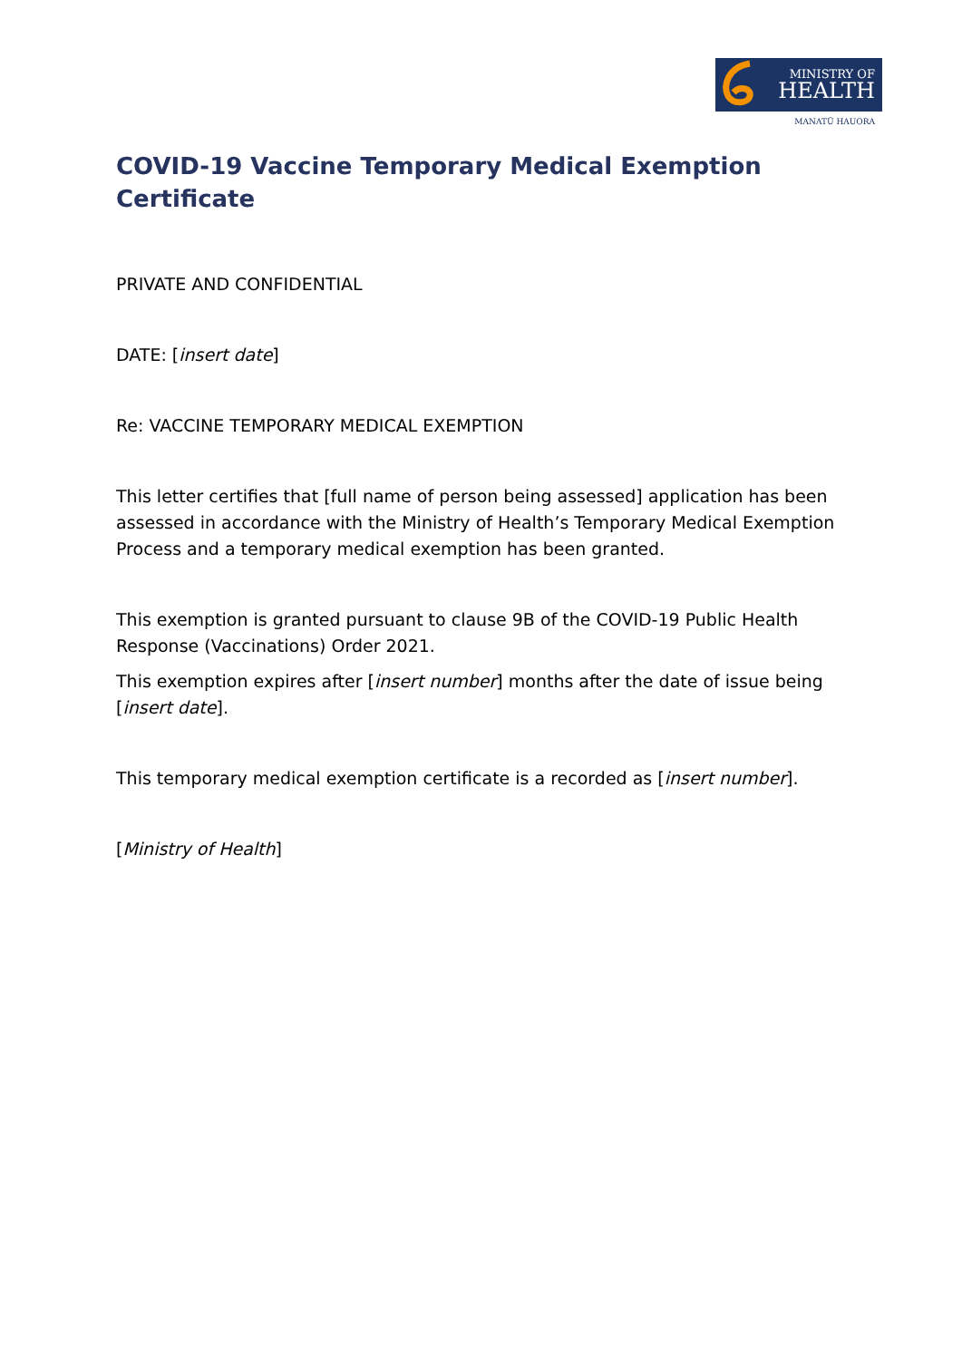MINISTRY OF
HEALTH
MANATŪ HAUORA
COVID-19 Vaccine Temporary Medical Exemption Certificate
PRIVATE AND CONFIDENTIAL
DATE: [insert date]
Re: VACCINE TEMPORARY MEDICAL EXEMPTION
This letter certifies that [full name of person being assessed] application has been assessed in accordance with the Ministry of Health’s Temporary Medical Exemption Process and a temporary medical exemption has been granted.
This exemption is granted pursuant to clause 9B of the COVID-19 Public Health Response (Vaccinations) Order 2021.
This exemption expires after [insert number] months after the date of issue being [insert date].
This temporary medical exemption certificate is a recorded as [insert number].
[Ministry of Health]